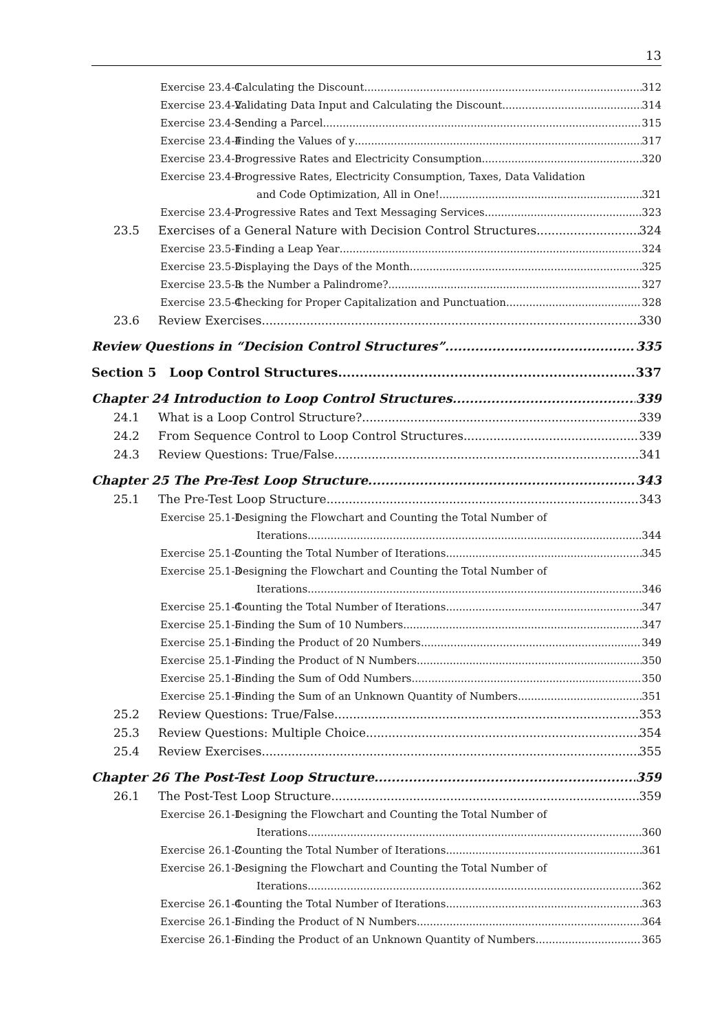13
Exercise 23.4-1 Calculating the Discount 312
Exercise 23.4-2 Validating Data Input and Calculating the Discount 314
Exercise 23.4-3 Sending a Parcel 315
Exercise 23.4-4 Finding the Values of y 317
Exercise 23.4-5 Progressive Rates and Electricity Consumption 320
Exercise 23.4-6 Progressive Rates, Electricity Consumption, Taxes, Data Validation
and Code Optimization, All in One! 321
Exercise 23.4-7 Progressive Rates and Text Messaging Services 323
23.5 Exercises of a General Nature with Decision Control Structures 324
Exercise 23.5-1 Finding a Leap Year 324
Exercise 23.5-2 Displaying the Days of the Month 325
Exercise 23.5-3 Is the Number a Palindrome? 327
Exercise 23.5-4 Checking for Proper Capitalization and Punctuation 328
23.6 Review Exercises 330
Review Questions in “Decision Control Structures” 335
Section 5 Loop Control Structures 337
Chapter 24 Introduction to Loop Control Structures 339
24.1 What is a Loop Control Structure? 339
24.2 From Sequence Control to Loop Control Structures 339
24.3 Review Questions: True/False 341
Chapter 25 The Pre-Test Loop Structure 343
25.1 The Pre-Test Loop Structure 343
Exercise 25.1-1 Designing the Flowchart and Counting the Total Number of
Iterations 344
Exercise 25.1-2 Counting the Total Number of Iterations 345
Exercise 25.1-3 Designing the Flowchart and Counting the Total Number of
Iterations 346
Exercise 25.1-4 Counting the Total Number of Iterations 347
Exercise 25.1-5 Finding the Sum of 10 Numbers 347
Exercise 25.1-6 Finding the Product of 20 Numbers 349
Exercise 25.1-7 Finding the Product of N Numbers 350
Exercise 25.1-8 Finding the Sum of Odd Numbers 350
Exercise 25.1-9 Finding the Sum of an Unknown Quantity of Numbers 351
25.2 Review Questions: True/False 353
25.3 Review Questions: Multiple Choice 354
25.4 Review Exercises 355
Chapter 26 The Post-Test Loop Structure 359
26.1 The Post-Test Loop Structure 359
Exercise 26.1-1 Designing the Flowchart and Counting the Total Number of
Iterations 360
Exercise 26.1-2 Counting the Total Number of Iterations 361
Exercise 26.1-3 Designing the Flowchart and Counting the Total Number of
Iterations 362
Exercise 26.1-4 Counting the Total Number of Iterations 363
Exercise 26.1-5 Finding the Product of N Numbers 364
Exercise 26.1-6 Finding the Product of an Unknown Quantity of Numbers 365